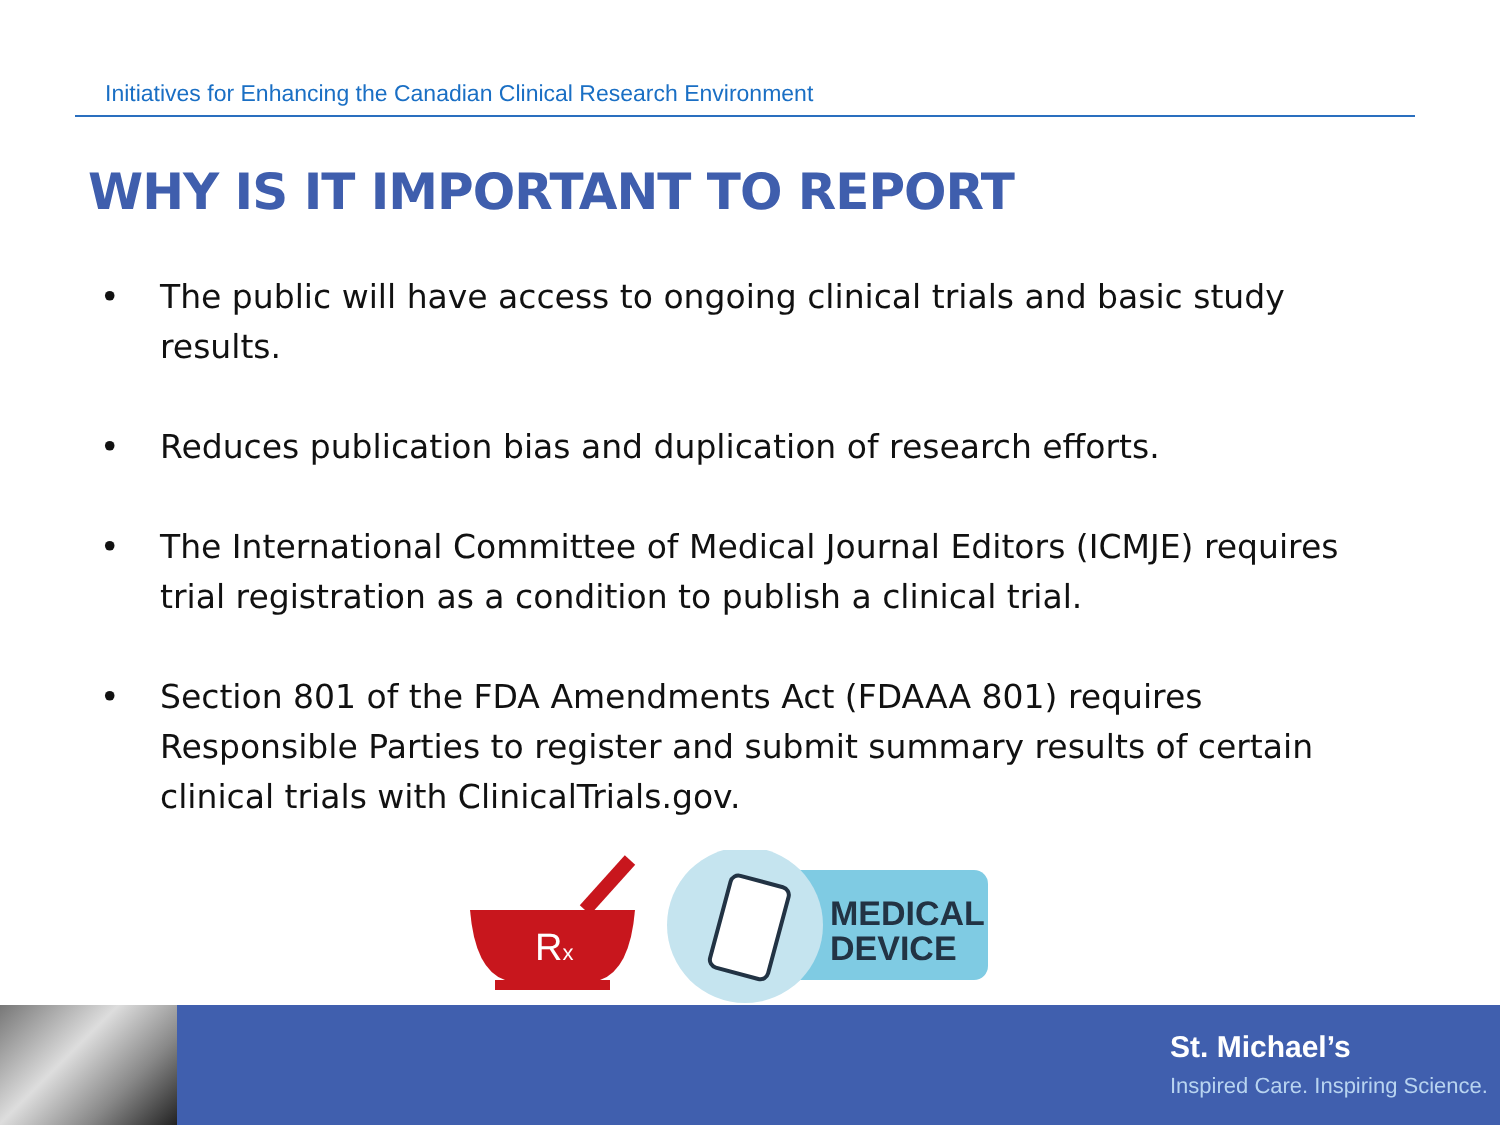Initiatives for Enhancing the Canadian Clinical Research Environment
WHY IS IT IMPORTANT TO REPORT
• The public will have access to ongoing clinical trials and basic study results.
• Reduces publication bias and duplication of research efforts.
• The International Committee of Medical Journal Editors (ICMJE) requires trial registration as a condition to publish a clinical trial.
• Section 801 of the FDA Amendments Act (FDAAA 801) requires Responsible Parties to register and submit summary results of certain clinical trials with ClinicalTrials.gov.
Rx
MEDICAL
DEVICE
St. Michael’s
Inspired Care. Inspiring Science.